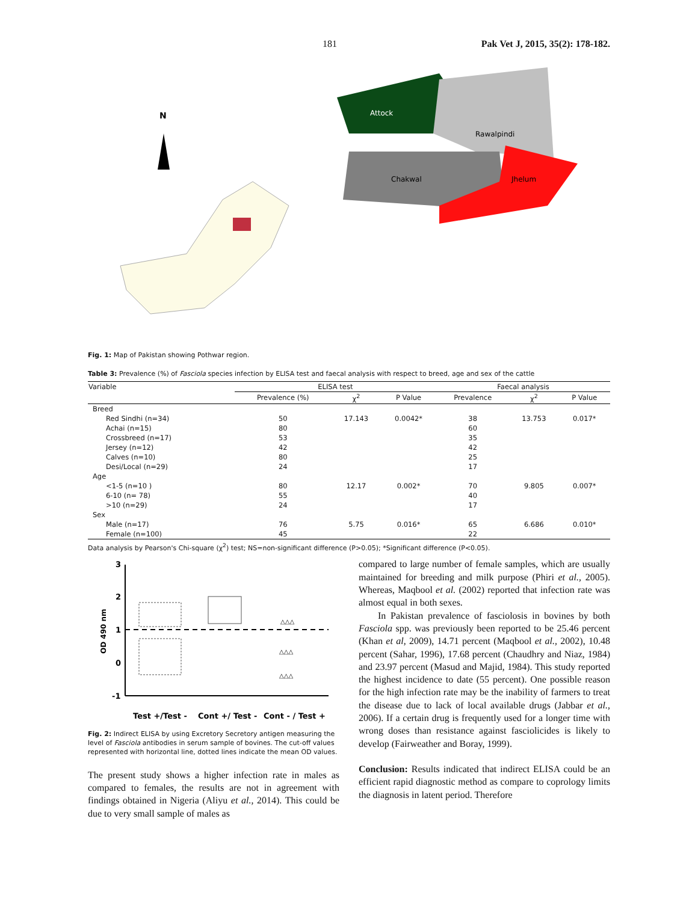181 Pak Vet J, 2015, 35(2): 178-182.
N
Attock
Rawalpindi
Chakwal
Jhelum
Fig. 1: Map of Pakistan showing Pothwar region.
Table 3: Prevalence (%) of Fasciola species infection by ELISA test and faecal analysis with respect to breed, age and sex of the cattle
| Variable | ELISA test | | | Faecal analysis | | |
| --- | --- | --- | --- | --- | --- | --- |
| | Prevalence (%) | χ<sup>2</sup> | P Value | Prevalence | χ<sup>2</sup> | P Value |
| Breed | | | | | | |
| Red Sindhi (n=34) | 50 | 17.143 | 0.0042* | 38 | 13.753 | 0.017* |
| Achai (n=15) | 80 | | | 60 | | |
| Crossbreed (n=17) | 53 | | | 35 | | |
| Jersey (n=12) | 42 | | | 42 | | |
| Calves (n=10) | 80 | | | 25 | | |
| Desi/Local (n=29) | 24 | | | 17 | | |
| Age | | | | | | |
| <1-5 (n=10 ) | 80 | 12.17 | 0.002* | 70 | 9.805 | 0.007* |
| 6-10 (n= 78) | 55 | | | 40 | | |
| >10 (n=29) | 24 | | | 17 | | |
| Sex | | | | | | |
| Male (n=17) | 76 | 5.75 | 0.016* | 65 | 6.686 | 0.010* |
| Female (n=100) | 45 | | | 22 | | |
Data analysis by Pearson's Chi-square (χ<sup>2</sup>) test; NS=non-significant difference (P>0.05); *Significant difference (P<0.05).
3
2
1
0
-1
OD 490 nm
△△△
△△△
△△△
Test +/Test -
Cont +/ Test -
Cont - / Test +
Fig. 2: Indirect ELISA by using Excretory Secretory antigen measuring the level of Fasciola antibodies in serum sample of bovines. The cut-off values represented with horizontal line, dotted lines indicate the mean OD values.
The present study shows a higher infection rate in males as compared to females, the results are not in agreement with findings obtained in Nigeria (Aliyu et al., 2014). This could be due to very small sample of males as
compared to large number of female samples, which are usually maintained for breeding and milk purpose (Phiri et al., 2005). Whereas, Maqbool et al. (2002) reported that infection rate was almost equal in both sexes.
In Pakistan prevalence of fasciolosis in bovines by both Fasciola spp. was previously been reported to be 25.46 percent (Khan et al, 2009), 14.71 percent (Maqbool et al., 2002), 10.48 percent (Sahar, 1996), 17.68 percent (Chaudhry and Niaz, 1984) and 23.97 percent (Masud and Majid, 1984). This study reported the highest incidence to date (55 percent). One possible reason for the high infection rate may be the inability of farmers to treat the disease due to lack of local available drugs (Jabbar et al., 2006). If a certain drug is frequently used for a longer time with wrong doses than resistance against fasciolicides is likely to develop (Fairweather and Boray, 1999).
Conclusion: Results indicated that indirect ELISA could be an efficient rapid diagnostic method as compare to coprology limits the diagnosis in latent period. Therefore